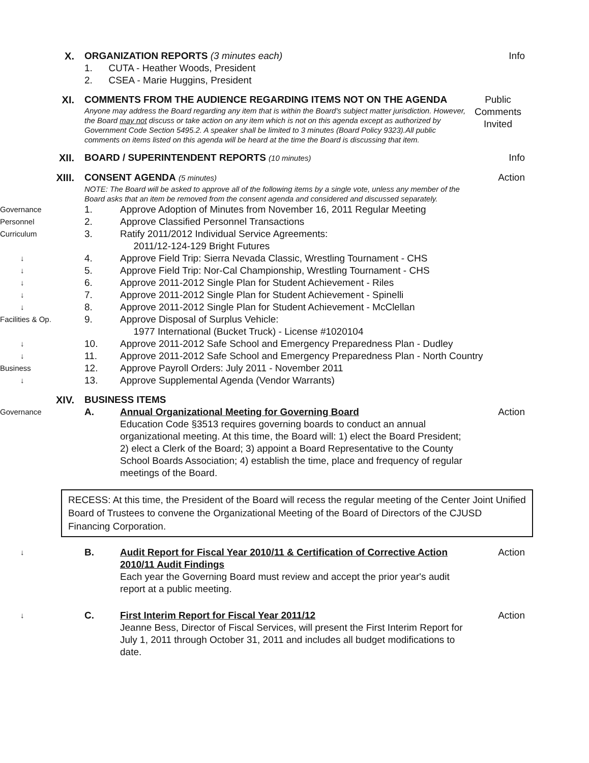X.
ORGANIZATION REPORTS (3 minutes each)
Info
1. CUTA - Heather Woods, President
2. CSEA - Marie Huggins, President
XI.
COMMENTS FROM THE AUDIENCE REGARDING ITEMS NOT ON THE AGENDA
Anyone may address the Board regarding any item that is within the Board's subject matter jurisdiction. However, the Board may not discuss or take action on any item which is not on this agenda except as authorized by Government Code Section 5495.2. A speaker shall be limited to 3 minutes (Board Policy 9323).All public comments on items listed on this agenda will be heard at the time the Board is discussing that item.
Public Comments Invited
XII.
BOARD / SUPERINTENDENT REPORTS (10 minutes)
Info
XIII.
CONSENT AGENDA (5 minutes)
NOTE: The Board will be asked to approve all of the following items by a single vote, unless any member of the Board asks that an item be removed from the consent agenda and considered and discussed separately.
Action
Governance
1.
Approve Adoption of Minutes from November 16, 2011 Regular Meeting
Personnel
2.
Approve Classified Personnel Transactions
Curriculum
3.
Ratify 2011/2012 Individual Service Agreements:
2011/12-124-129 Bright Futures
↓
4.
Approve Field Trip: Sierra Nevada Classic, Wrestling Tournament - CHS
↓
5.
Approve Field Trip: Nor-Cal Championship, Wrestling Tournament - CHS
↓
6.
Approve 2011-2012 Single Plan for Student Achievement - Riles
↓
7.
Approve 2011-2012 Single Plan for Student Achievement - Spinelli
↓
8.
Approve 2011-2012 Single Plan for Student Achievement - McClellan
Facilities & Op.
9.
Approve Disposal of Surplus Vehicle:
1977 International (Bucket Truck) - License #1020104
↓
10.
Approve 2011-2012 Safe School and Emergency Preparedness Plan - Dudley
↓
11.
Approve 2011-2012 Safe School and Emergency Preparedness Plan - North Country
Business
12.
Approve Payroll Orders: July 2011 - November 2011
↓
13.
Approve Supplemental Agenda (Vendor Warrants)
XIV.
BUSINESS ITEMS
Governance
A.
Annual Organizational Meeting for Governing Board
Education Code §3513 requires governing boards to conduct an annual organizational meeting. At this time, the Board will: 1) elect the Board President; 2) elect a Clerk of the Board; 3) appoint a Board Representative to the County School Boards Association; 4) establish the time, place and frequency of regular meetings of the Board.
Action
RECESS: At this time, the President of the Board will recess the regular meeting of the Center Joint Unified Board of Trustees to convene the Organizational Meeting of the Board of Directors of the CJUSD Financing Corporation.
↓
B.
Audit Report for Fiscal Year 2010/11 & Certification of Corrective Action 2010/11 Audit Findings
Each year the Governing Board must review and accept the prior year's audit report at a public meeting.
Action
↓
C.
First Interim Report for Fiscal Year 2011/12
Jeanne Bess, Director of Fiscal Services, will present the First Interim Report for July 1, 2011 through October 31, 2011 and includes all budget modifications to date.
Action